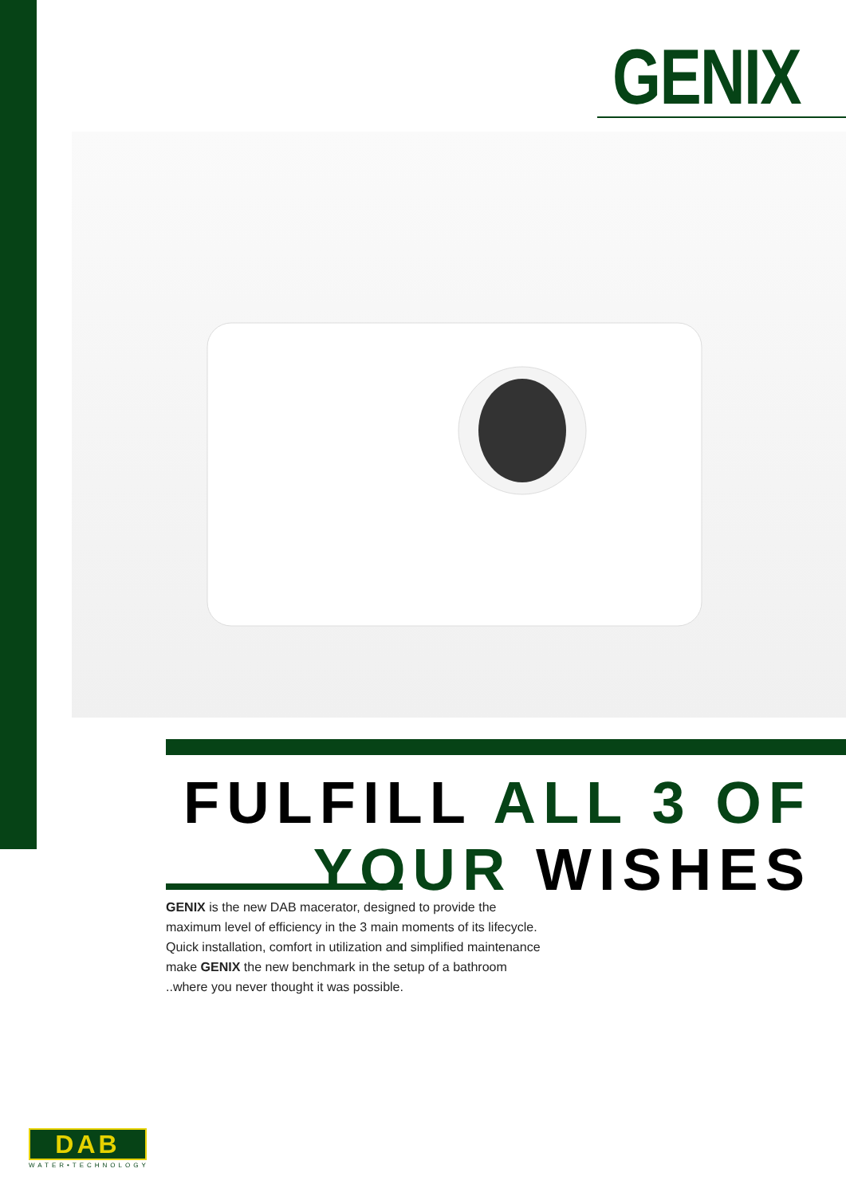GENIX
FULFILL ALL 3 OF
YOUR WISHES
GENIX is the new DAB macerator, designed to provide the maximum level of efficiency in the 3 main moments of its lifecycle.
Quick installation, comfort in utilization and simplified maintenance make GENIX the new benchmark in the setup of a bathroom ..where you never thought it was possible.
DAB
WATER•TECHNOLOGY